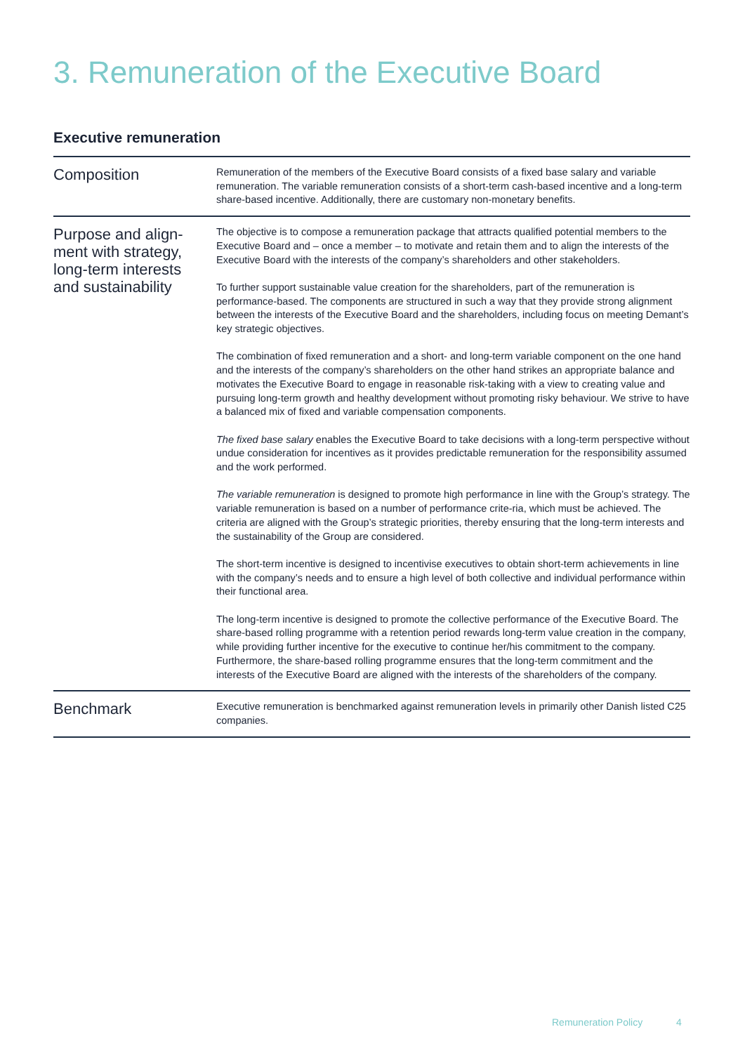3. Remuneration of the Executive Board
Executive remuneration
| Composition | Remuneration of the members of the Executive Board consists of a fixed base salary and variable remuneration. The variable remuneration consists of a short-term cash-based incentive and a long-term share-based incentive. Additionally, there are customary non-monetary benefits. |
| Purpose and align- ment with strategy, long-term interests and sustainability | The objective is to compose a remuneration package that attracts qualified potential members to the Executive Board and – once a member – to motivate and retain them and to align the interests of the Executive Board with the interests of the company’s shareholders and other stakeholders. To further support sustainable value creation for the shareholders, part of the remuneration is performance-based. The components are structured in such a way that they provide strong alignment between the interests of the Executive Board and the shareholders, including focus on meeting Demant’s key strategic objectives. The combination of fixed remuneration and a short- and long-term variable component on the one hand and the interests of the company’s shareholders on the other hand strikes an appropriate balance and motivates the Executive Board to engage in reasonable risk-taking with a view to creating value and pursuing long-term growth and healthy development without promoting risky behaviour. We strive to have a balanced mix of fixed and variable compensation components. The fixed base salary enables the Executive Board to take decisions with a long-term perspective without undue consideration for incentives as it provides predictable remuneration for the responsibility assumed and the work performed. The variable remuneration is designed to promote high performance in line with the Group’s strategy. The variable remuneration is based on a number of performance crite-ria, which must be achieved. The criteria are aligned with the Group’s strategic priorities, thereby ensuring that the long-term interests and the sustainability of the Group are considered. The short-term incentive is designed to incentivise executives to obtain short-term achievements in line with the company’s needs and to ensure a high level of both collective and individual performance within their functional area. The long-term incentive is designed to promote the collective performance of the Executive Board. The share-based rolling programme with a retention period rewards long-term value creation in the company, while providing further incentive for the executive to continue her/his commitment to the company. Furthermore, the share-based rolling programme ensures that the long-term commitment and the interests of the Executive Board are aligned with the interests of the shareholders of the company. |
| Benchmark | Executive remuneration is benchmarked against remuneration levels in primarily other Danish listed C25 companies. |
Remuneration Policy 4